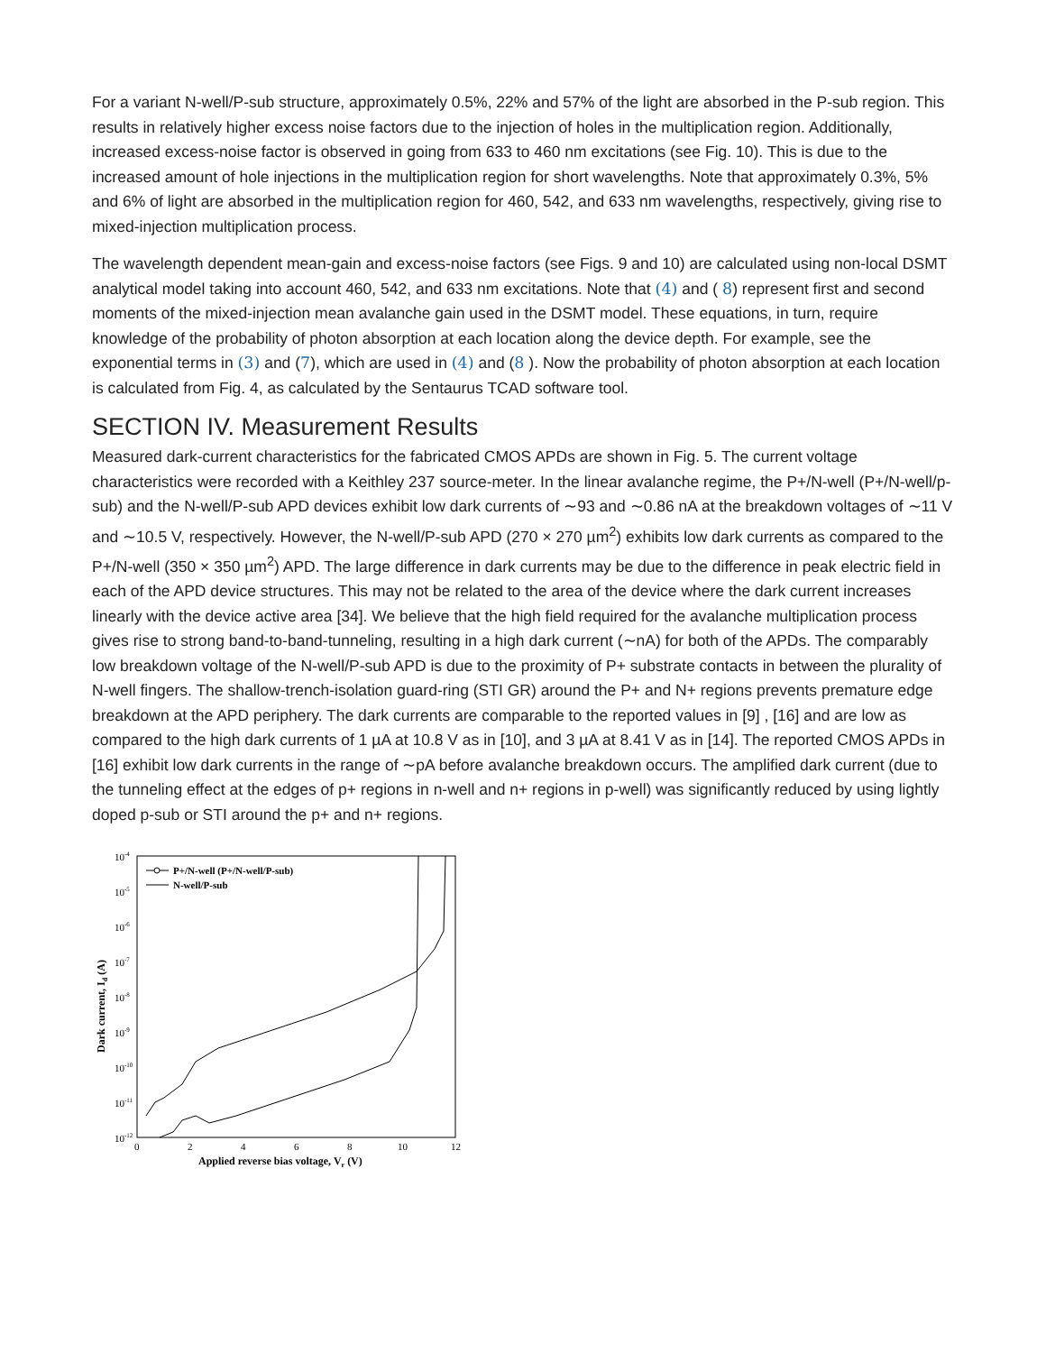For a variant N-well/P-sub structure, approximately 0.5%, 22% and 57% of the light are absorbed in the P-sub region. This results in relatively higher excess noise factors due to the injection of holes in the multiplication region. Additionally, increased excess-noise factor is observed in going from 633 to 460 nm excitations (see Fig. 10). This is due to the increased amount of hole injections in the multiplication region for short wavelengths. Note that approximately 0.3%, 5% and 6% of light are absorbed in the multiplication region for 460, 542, and 633 nm wavelengths, respectively, giving rise to mixed-injection multiplication process.
The wavelength dependent mean-gain and excess-noise factors (see Figs. 9 and 10) are calculated using non-local DSMT analytical model taking into account 460, 542, and 633 nm excitations. Note that (4) and ( 8) represent first and second moments of the mixed-injection mean avalanche gain used in the DSMT model. These equations, in turn, require knowledge of the probability of photon absorption at each location along the device depth. For example, see the exponential terms in (3) and (7), which are used in (4) and (8 ). Now the probability of photon absorption at each location is calculated from Fig. 4, as calculated by the Sentaurus TCAD software tool.
SECTION IV. Measurement Results
Measured dark-current characteristics for the fabricated CMOS APDs are shown in Fig. 5. The current voltage characteristics were recorded with a Keithley 237 source-meter. In the linear avalanche regime, the P+/N-well (P+/N-well/p-sub) and the N-well/P-sub APD devices exhibit low dark currents of ∼93 and ∼0.86 nA at the breakdown voltages of ∼11 V and ∼10.5 V, respectively. However, the N-well/P-sub APD (270 × 270 µm<sup>2</sup>) exhibits low dark currents as compared to the P+/N-well (350 × 350 µm<sup>2</sup>) APD. The large difference in dark currents may be due to the difference in peak electric field in each of the APD device structures. This may not be related to the area of the device where the dark current increases linearly with the device active area [34]. We believe that the high field required for the avalanche multiplication process gives rise to strong band-to-band-tunneling, resulting in a high dark current (∼nA) for both of the APDs. The comparably low breakdown voltage of the N-well/P-sub APD is due to the proximity of P+ substrate contacts in between the plurality of N-well fingers. The shallow-trench-isolation guard-ring (STI GR) around the P+ and N+ regions prevents premature edge breakdown at the APD periphery. The dark currents are comparable to the reported values in [9] , [16] and are low as compared to the high dark currents of 1 µA at 10.8 V as in [10], and 3 µA at 8.41 V as in [14]. The reported CMOS APDs in [16] exhibit low dark currents in the range of ∼pA before avalanche breakdown occurs. The amplified dark current (due to the tunneling effect at the edges of p+ regions in n-well and n+ regions in p-well) was significantly reduced by using lightly doped p-sub or STI around the p+ and n+ regions.
10-4
10-5
10-6
10-7
10-8
10-9
10-10
10-11
10-12
0
2
4
6
8
10
12
Applied reverse bias voltage, Vr (V)
Dark current, Id (A)
P+/N-well (P+/N-well/P-sub)
N-well/P-sub